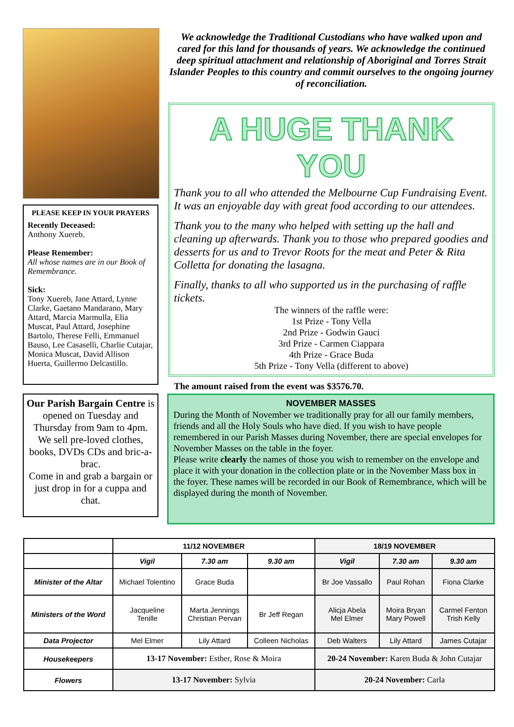PLEASE KEEP IN YOUR PRAYERS
Recently Deceased:
Anthony Xuereb.
Please Remember:
All whose names are in our Book of Remembrance.
Sick:
Tony Xuereb, Jane Attard, Lynne Clarke, Gaetano Mandarano, Mary Attard, Marcia Marmulla, Elia Muscat, Paul Attard, Josephine Bartolo, Therese Felli, Emmanuel Bauso, Lee Casaselli, Charlie Cutajar, Monica Muscat, David Allison Huerta, Guillermo Delcastillo.
We acknowledge the Traditional Custodians who have walked upon and cared for this land for thousands of years. We acknowledge the continued deep spiritual attachment and relationship of Aboriginal and Torres Strait Islander Peoples to this country and commit ourselves to the ongoing journey of reconciliation.
A HUGE THANK YOU
Thank you to all who attended the Melbourne Cup Fundraising Event. It was an enjoyable day with great food according to our attendees.
Thank you to the many who helped with setting up the hall and cleaning up afterwards. Thank you to those who prepared goodies and desserts for us and to Trevor Roots for the meat and Peter & Rita Colletta for donating the lasagna.
Finally, thanks to all who supported us in the purchasing of raffle tickets.
The winners of the raffle were:
1st Prize - Tony Vella
2nd Prize - Godwin Gauci
3rd Prize - Carmen Ciappara
4th Prize - Grace Buda
5th Prize - Tony Vella (different to above)
The amount raised from the event was $3576.70.
Our Parish Bargain Centre is opened on Tuesday and Thursday from 9am to 4pm.
We sell pre-loved clothes, books, DVDs CDs and bric-a-brac.
Come in and grab a bargain or just drop in for a cuppa and chat.
NOVEMBER MASSES
During the Month of November we traditionally pray for all our family members, friends and all the Holy Souls who have died. If you wish to have people remembered in our Parish Masses during November, there are special envelopes for November Masses on the table in the foyer.
Please write clearly the names of those you wish to remember on the envelope and place it with your donation in the collection plate or in the November Mass box in the foyer. These names will be recorded in our Book of Remembrance, which will be displayed during the month of November.
| | 11/12 NOVEMBER | | | 18/19 NOVEMBER | | |
| --- | --- | --- | --- | --- | --- | --- |
| | Vigil | 7.30 am | 9.30 am | Vigil | 7.30 am | 9.30 am |
| Minister of the Altar | Michael Tolentino | Grace Buda | | Br Joe Vassallo | Paul Rohan | Fiona Clarke |
| Ministers of the Word | Jacqueline Tenille | Marta Jennings Christian Pervan | Br Jeff Regan | Alicja Abela Mel Elmer | Moira Bryan Mary Powell | Carmel Fenton Trish Kelly |
| Data Projector | Mel Elmer | Lily Attard | Colleen Nicholas | Deb Walters | Lily Attard | James Cutajar |
| Housekeepers | 13-17 November: Esther, Rose & Moira | | | 20-24 November: Karen Buda & John Cutajar | | |
| Flowers | 13-17 November: Sylvia | | | 20-24 November: Carla | | |